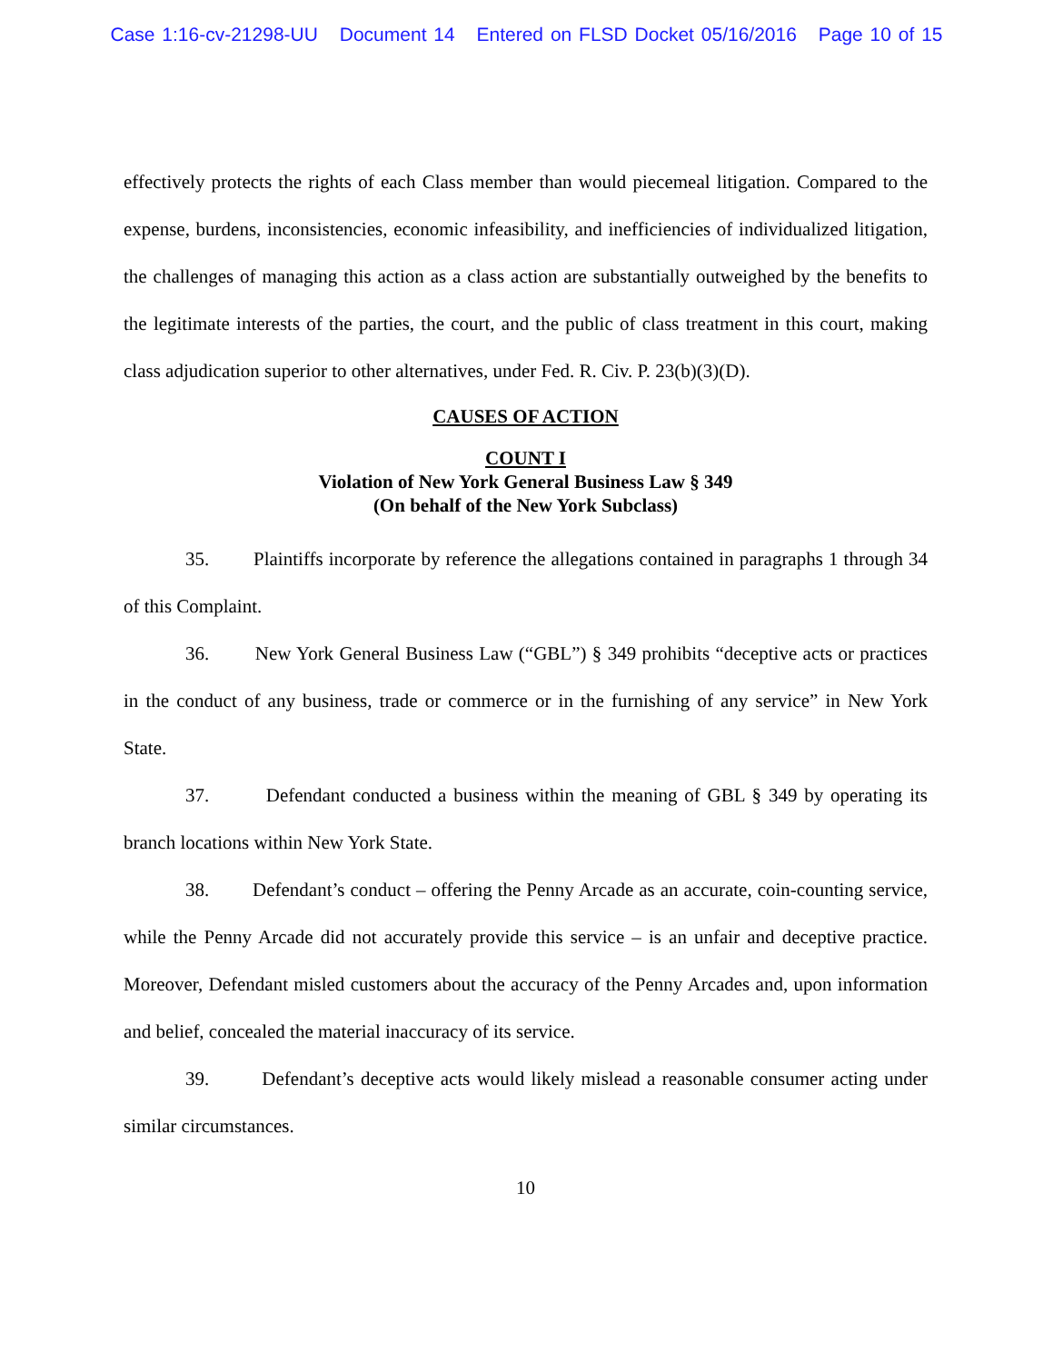Case 1:16-cv-21298-UU Document 14 Entered on FLSD Docket 05/16/2016 Page 10 of 15
effectively protects the rights of each Class member than would piecemeal litigation. Compared to the expense, burdens, inconsistencies, economic infeasibility, and inefficiencies of individualized litigation, the challenges of managing this action as a class action are substantially outweighed by the benefits to the legitimate interests of the parties, the court, and the public of class treatment in this court, making class adjudication superior to other alternatives, under Fed. R. Civ. P. 23(b)(3)(D).
CAUSES OF ACTION
COUNT I
Violation of New York General Business Law § 349
(On behalf of the New York Subclass)
35. Plaintiffs incorporate by reference the allegations contained in paragraphs 1 through 34 of this Complaint.
36. New York General Business Law (“GBL”) § 349 prohibits “deceptive acts or practices in the conduct of any business, trade or commerce or in the furnishing of any service” in New York State.
37. Defendant conducted a business within the meaning of GBL § 349 by operating its branch locations within New York State.
38. Defendant’s conduct – offering the Penny Arcade as an accurate, coin-counting service, while the Penny Arcade did not accurately provide this service – is an unfair and deceptive practice. Moreover, Defendant misled customers about the accuracy of the Penny Arcades and, upon information and belief, concealed the material inaccuracy of its service.
39. Defendant’s deceptive acts would likely mislead a reasonable consumer acting under similar circumstances.
10